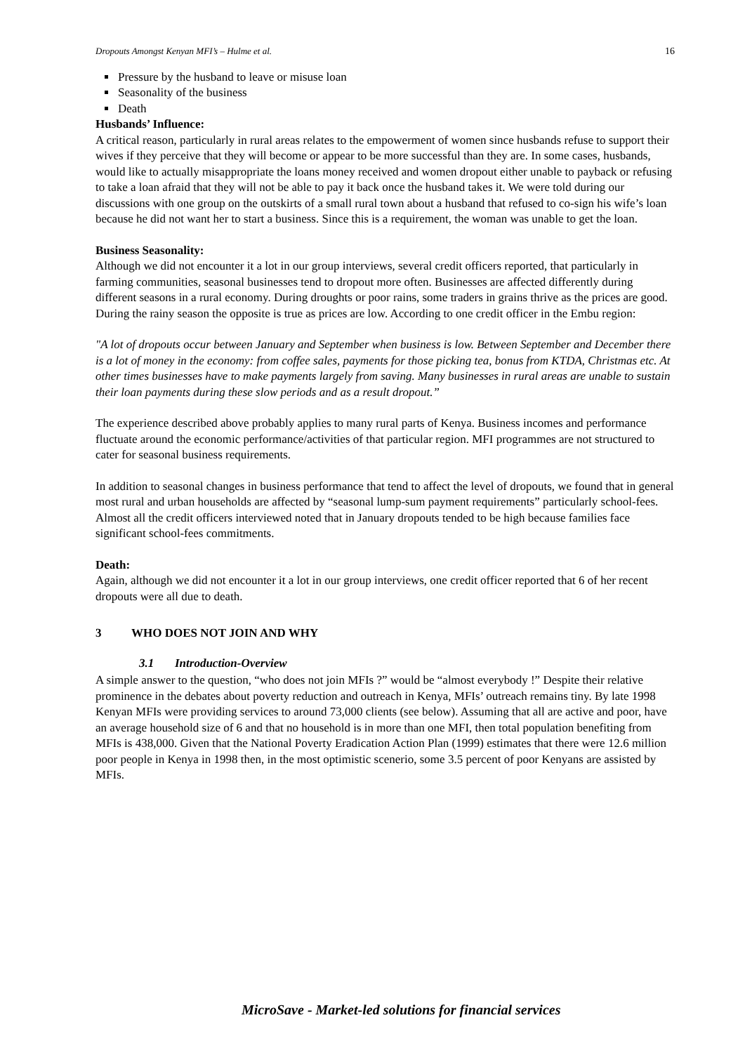Dropouts Amongst Kenyan MFI’s – Hulme et al. 16
Pressure by the husband to leave or misuse loan
Seasonality of the business
Death
Husbands’ Influence:
A critical reason, particularly in rural areas relates to the empowerment of women since husbands refuse to support their wives if they perceive that they will become or appear to be more successful than they are. In some cases, husbands, would like to actually misappropriate the loans money received and women dropout either unable to payback or refusing to take a loan afraid that they will not be able to pay it back once the husband takes it. We were told during our discussions with one group on the outskirts of a small rural town about a husband that refused to co-sign his wife’s loan because he did not want her to start a business. Since this is a requirement, the woman was unable to get the loan.
Business Seasonality:
Although we did not encounter it a lot in our group interviews, several credit officers reported, that particularly in farming communities, seasonal businesses tend to dropout more often. Businesses are affected differently during different seasons in a rural economy. During droughts or poor rains, some traders in grains thrive as the prices are good. During the rainy season the opposite is true as prices are low. According to one credit officer in the Embu region:
"A lot of dropouts occur between January and September when business is low. Between September and December there is a lot of money in the economy: from coffee sales, payments for those picking tea, bonus from KTDA, Christmas etc. At other times businesses have to make payments largely from saving. Many businesses in rural areas are unable to sustain their loan payments during these slow periods and as a result dropout.”
The experience described above probably applies to many rural parts of Kenya. Business incomes and performance fluctuate around the economic performance/activities of that particular region. MFI programmes are not structured to cater for seasonal business requirements.
In addition to seasonal changes in business performance that tend to affect the level of dropouts, we found that in general most rural and urban households are affected by “seasonal lump-sum payment requirements” particularly school-fees. Almost all the credit officers interviewed noted that in January dropouts tended to be high because families face significant school-fees commitments.
Death:
Again, although we did not encounter it a lot in our group interviews, one credit officer reported that 6 of her recent dropouts were all due to death.
3 WHO DOES NOT JOIN AND WHY
3.1 Introduction-Overview
A simple answer to the question, “who does not join MFIs ?” would be “almost everybody !” Despite their relative prominence in the debates about poverty reduction and outreach in Kenya, MFIs’ outreach remains tiny. By late 1998 Kenyan MFIs were providing services to around 73,000 clients (see below). Assuming that all are active and poor, have an average household size of 6 and that no household is in more than one MFI, then total population benefiting from MFIs is 438,000. Given that the National Poverty Eradication Action Plan (1999) estimates that there were 12.6 million poor people in Kenya in 1998 then, in the most optimistic scenerio, some 3.5 percent of poor Kenyans are assisted by MFIs.
MicroSave - Market-led solutions for financial services